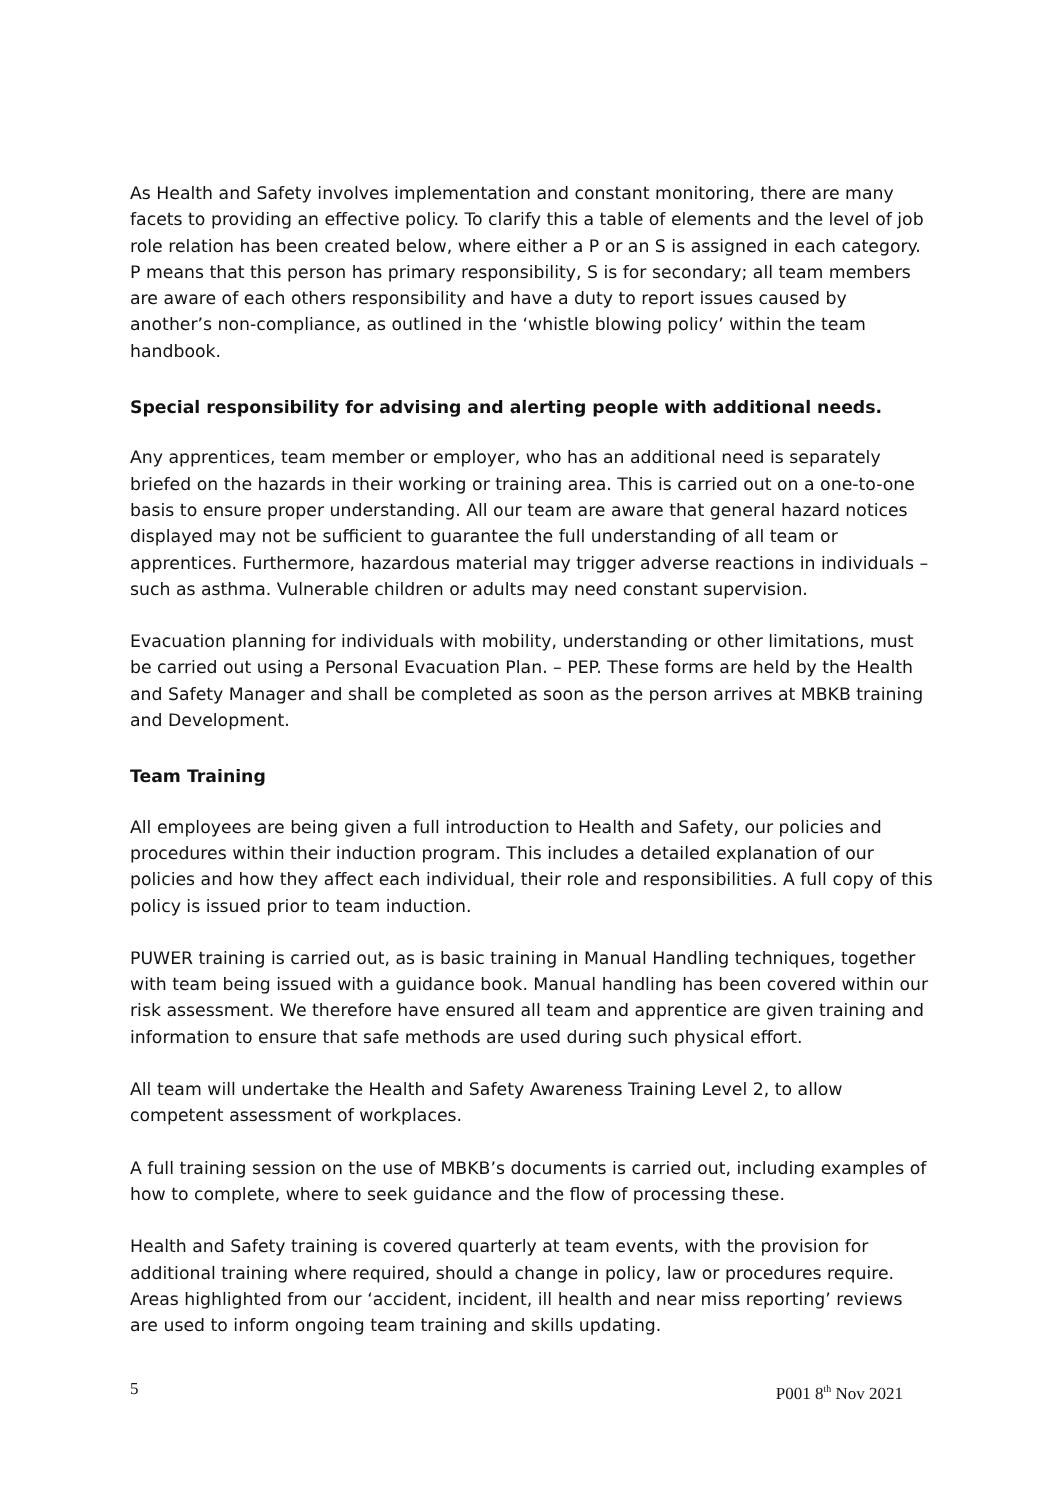As Health and Safety involves implementation and constant monitoring, there are many facets to providing an effective policy. To clarify this a table of elements and the level of job role relation has been created below, where either a P or an S is assigned in each category. P means that this person has primary responsibility, S is for secondary; all team members are aware of each others responsibility and have a duty to report issues caused by another’s non-compliance, as outlined in the ‘whistle blowing policy’ within the team handbook.
Special responsibility for advising and alerting people with additional needs.
Any apprentices, team member or employer, who has an additional need is separately briefed on the hazards in their working or training area. This is carried out on a one-to-one basis to ensure proper understanding. All our team are aware that general hazard notices displayed may not be sufficient to guarantee the full understanding of all team or apprentices. Furthermore, hazardous material may trigger adverse reactions in individuals – such as asthma. Vulnerable children or adults may need constant supervision.
Evacuation planning for individuals with mobility, understanding or other limitations, must be carried out using a Personal Evacuation Plan. – PEP. These forms are held by the Health and Safety Manager and shall be completed as soon as the person arrives at MBKB training and Development.
Team Training
All employees are being given a full introduction to Health and Safety, our policies and procedures within their induction program. This includes a detailed explanation of our policies and how they affect each individual, their role and responsibilities. A full copy of this policy is issued prior to team induction.
PUWER training is carried out, as is basic training in Manual Handling techniques, together with team being issued with a guidance book. Manual handling has been covered within our risk assessment. We therefore have ensured all team and apprentice are given training and information to ensure that safe methods are used during such physical effort.
All team will undertake the Health and Safety Awareness Training Level 2, to allow competent assessment of workplaces.
A full training session on the use of MBKB’s documents is carried out, including examples of how to complete, where to seek guidance and the flow of processing these.
Health and Safety training is covered quarterly at team events, with the provision for additional training where required, should a change in policy, law or procedures require. Areas highlighted from our ‘accident, incident, ill health and near miss reporting’ reviews are used to inform ongoing team training and skills updating.
5 P001 8<sup>th</sup> Nov 2021